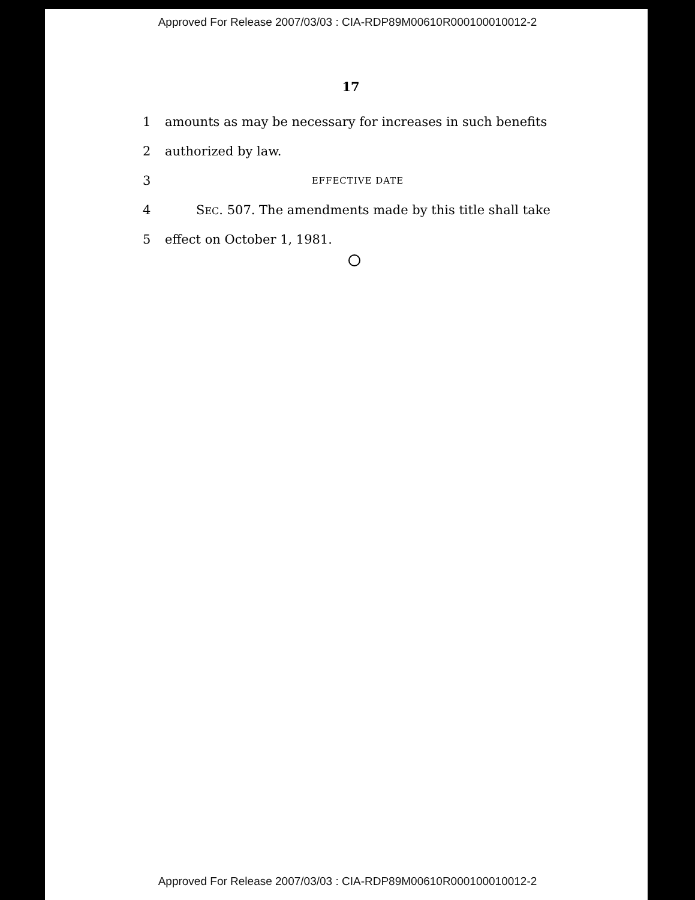Approved For Release 2007/03/03 : CIA-RDP89M00610R000100010012-2
17
1 amounts as may be necessary for increases in such benefits
2 authorized by law.
3 EFFECTIVE DATE
4 SEC. 507. The amendments made by this title shall take
5 effect on October 1, 1981.
Approved For Release 2007/03/03 : CIA-RDP89M00610R000100010012-2